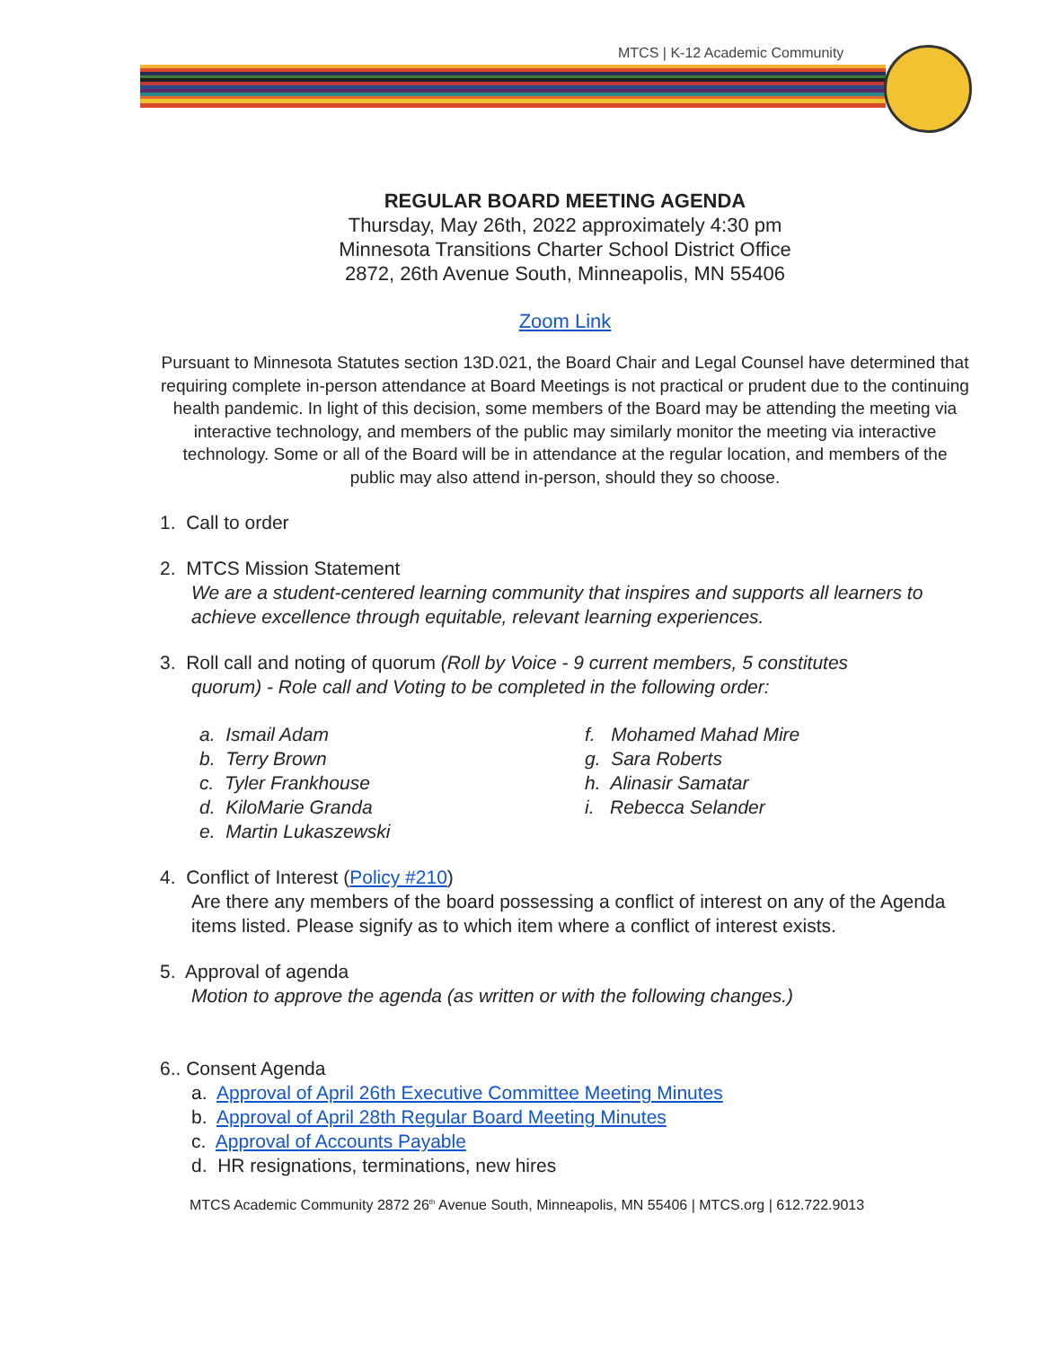MTCS | K-12 Academic Community
REGULAR BOARD MEETING AGENDA
Thursday, May 26th, 2022 approximately 4:30 pm
Minnesota Transitions Charter School District Office
2872, 26th Avenue South, Minneapolis, MN 55406
Zoom Link
Pursuant to Minnesota Statutes section 13D.021, the Board Chair and Legal Counsel have determined that requiring complete in-person attendance at Board Meetings is not practical or prudent due to the continuing health pandemic. In light of this decision, some members of the Board may be attending the meeting via interactive technology, and members of the public may similarly monitor the meeting via interactive technology. Some or all of the Board will be in attendance at the regular location, and members of the public may also attend in-person, should they so choose.
1. Call to order
2. MTCS Mission Statement
We are a student-centered learning community that inspires and supports all learners to achieve excellence through equitable, relevant learning experiences.
3. Roll call and noting of quorum (Roll by Voice - 9 current members, 5 constitutes
quorum) - Role call and Voting to be completed in the following order:
a. Ismail Adam
b. Terry Brown
c. Tyler Frankhouse
d. KiloMarie Granda
e. Martin Lukaszewski
f. Mohamed Mahad Mire
g. Sara Roberts
h. Alinasir Samatar
i. Rebecca Selander
4. Conflict of Interest (Policy #210)
Are there any members of the board possessing a conflict of interest on any of the Agenda items listed. Please signify as to which item where a conflict of interest exists.
5. Approval of agenda
Motion to approve the agenda (as written or with the following changes.)
6.. Consent Agenda
a. Approval of April 26th Executive Committee Meeting Minutes
b. Approval of April 28th Regular Board Meeting Minutes
c. Approval of Accounts Payable
d. HR resignations, terminations, new hires
MTCS Academic Community 2872 26<sup>th</sup> Avenue South, Minneapolis, MN 55406 | MTCS.org | 612.722.9013